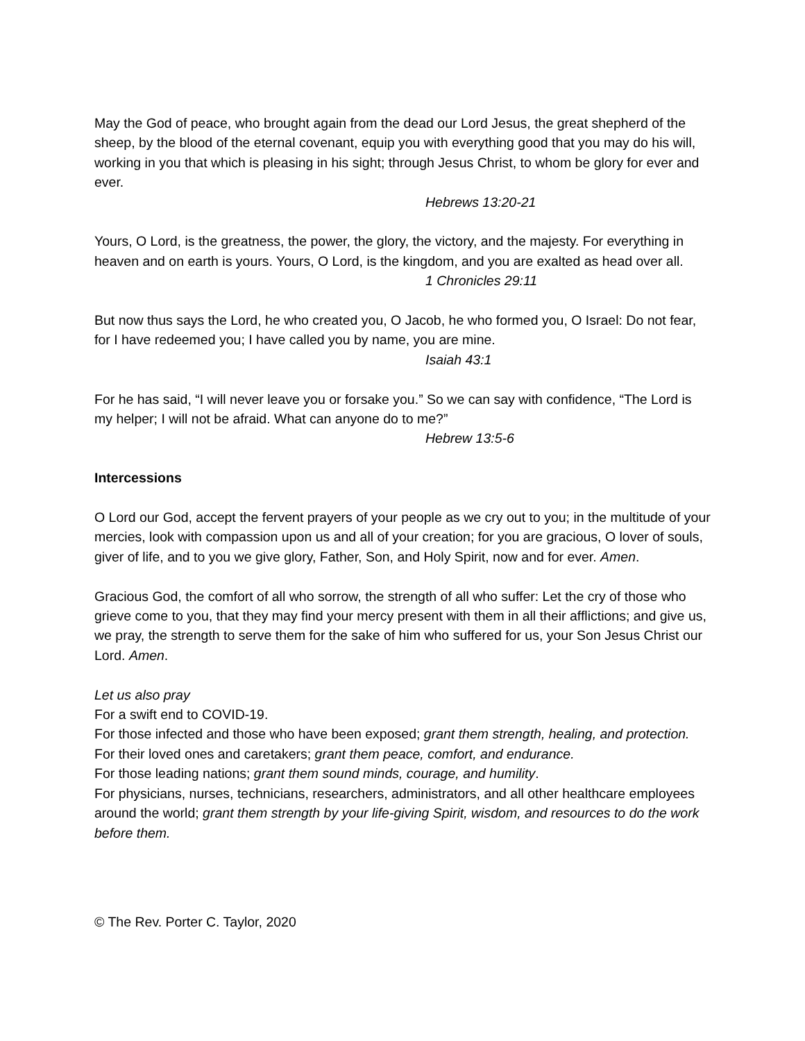May the God of peace, who brought again from the dead our Lord Jesus, the great shepherd of the sheep, by the blood of the eternal covenant, equip you with everything good that you may do his will, working in you that which is pleasing in his sight; through Jesus Christ, to whom be glory for ever and ever.
Hebrews 13:20-21
Yours, O Lord, is the greatness, the power, the glory, the victory, and the majesty. For everything in heaven and on earth is yours. Yours, O Lord, is the kingdom, and you are exalted as head over all.
1 Chronicles 29:11
But now thus says the Lord, he who created you, O Jacob, he who formed you, O Israel: Do not fear, for I have redeemed you; I have called you by name, you are mine.
Isaiah 43:1
For he has said, “I will never leave you or forsake you.” So we can say with confidence, “The Lord is my helper; I will not be afraid. What can anyone do to me?”
Hebrew 13:5-6
Intercessions
O Lord our God, accept the fervent prayers of your people as we cry out to you; in the multitude of your mercies, look with compassion upon us and all of your creation; for you are gracious, O lover of souls, giver of life, and to you we give glory, Father, Son, and Holy Spirit, now and for ever. Amen.
Gracious God, the comfort of all who sorrow, the strength of all who suffer: Let the cry of those who grieve come to you, that they may find your mercy present with them in all their afflictions; and give us, we pray, the strength to serve them for the sake of him who suffered for us, your Son Jesus Christ our Lord. Amen.
Let us also pray
For a swift end to COVID-19.
For those infected and those who have been exposed; grant them strength, healing, and protection.
For their loved ones and caretakers; grant them peace, comfort, and endurance.
For those leading nations; grant them sound minds, courage, and humility.
For physicians, nurses, technicians, researchers, administrators, and all other healthcare employees around the world; grant them strength by your life-giving Spirit, wisdom, and resources to do the work before them.
© The Rev. Porter C. Taylor, 2020